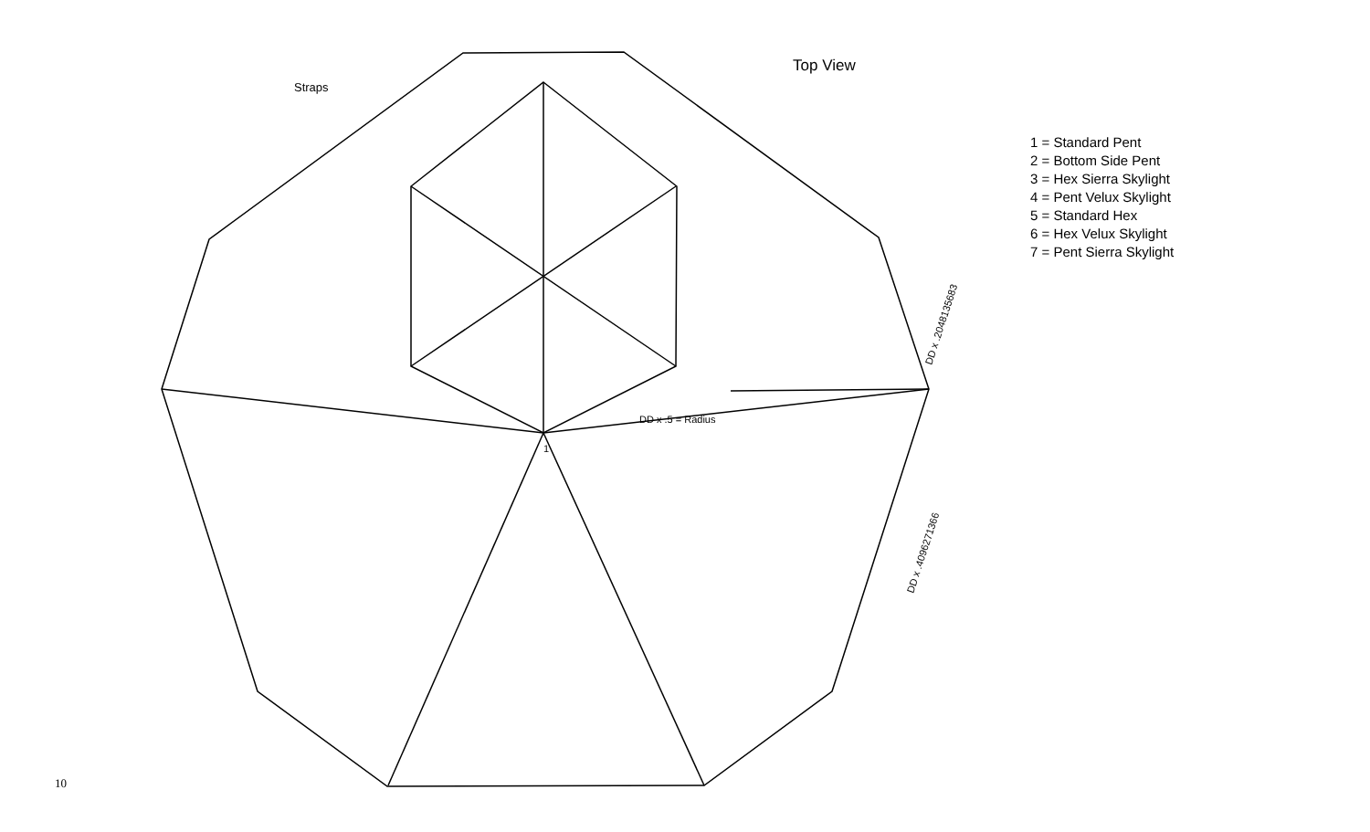1
DD x .5 = Radius
DD x .2048135683
DD x .4096271366
Straps
Top View
1 = Standard Pent
2 = Bottom Side Pent
3 = Hex Sierra Skylight
4 = Pent Velux Skylight
5 = Standard Hex
6 = Hex Velux Skylight
7 = Pent Sierra Skylight
10